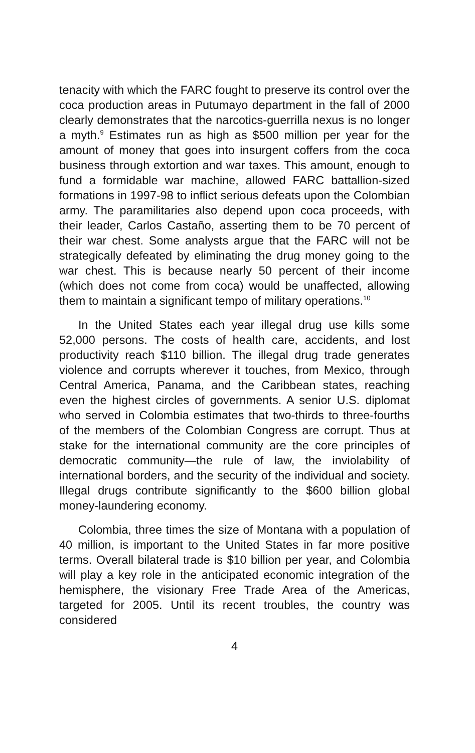tenacity with which the FARC fought to preserve its control over the coca production areas in Putumayo department in the fall of 2000 clearly demonstrates that the narcotics-guerrilla nexus is no longer a myth.<sup>9</sup> Estimates run as high as $500 million per year for the amount of money that goes into insurgent coffers from the coca business through extortion and war taxes. This amount, enough to fund a formidable war machine, allowed FARC battallion-sized formations in 1997-98 to inflict serious defeats upon the Colombian army. The paramilitaries also depend upon coca proceeds, with their leader, Carlos Castaño, asserting them to be 70 percent of their war chest. Some analysts argue that the FARC will not be strategically defeated by eliminating the drug money going to the war chest. This is because nearly 50 percent of their income (which does not come from coca) would be unaffected, allowing them to maintain a significant tempo of military operations.<sup>10</sup>
In the United States each year illegal drug use kills some 52,000 persons. The costs of health care, accidents, and lost productivity reach $110 billion. The illegal drug trade generates violence and corrupts wherever it touches, from Mexico, through Central America, Panama, and the Caribbean states, reaching even the highest circles of governments. A senior U.S. diplomat who served in Colombia estimates that two-thirds to three-fourths of the members of the Colombian Congress are corrupt. Thus at stake for the international community are the core principles of democratic community—the rule of law, the inviolability of international borders, and the security of the individual and society. Illegal drugs contribute significantly to the $600 billion global money-laundering economy.
Colombia, three times the size of Montana with a population of 40 million, is important to the United States in far more positive terms. Overall bilateral trade is $10 billion per year, and Colombia will play a key role in the anticipated economic integration of the hemisphere, the visionary Free Trade Area of the Americas, targeted for 2005. Until its recent troubles, the country was considered
4